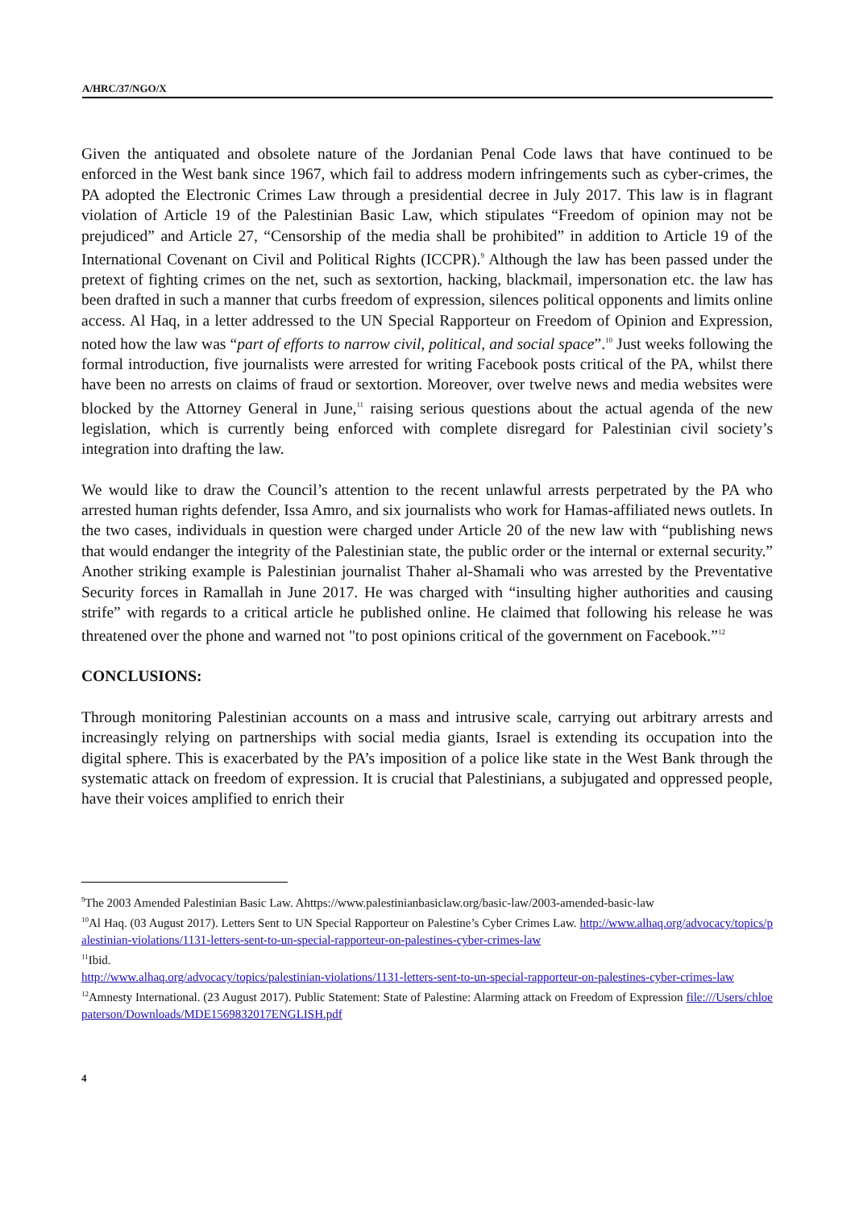A/HRC/37/NGO/X
Given the antiquated and obsolete nature of the Jordanian Penal Code laws that have continued to be enforced in the West bank since 1967, which fail to address modern infringements such as cyber-crimes, the PA adopted the Electronic Crimes Law through a presidential decree in July 2017. This law is in flagrant violation of Article 19 of the Palestinian Basic Law, which stipulates “Freedom of opinion may not be prejudiced” and Article 27, “Censorship of the media shall be prohibited” in addition to Article 19 of the International Covenant on Civil and Political Rights (ICCPR).<sup>9</sup> Although the law has been passed under the pretext of fighting crimes on the net, such as sextortion, hacking, blackmail, impersonation etc. the law has been drafted in such a manner that curbs freedom of expression, silences political opponents and limits online access. Al Haq, in a letter addressed to the UN Special Rapporteur on Freedom of Opinion and Expression, noted how the law was “part of efforts to narrow civil, political, and social space”.<sup>10</sup> Just weeks following the formal introduction, five journalists were arrested for writing Facebook posts critical of the PA, whilst there have been no arrests on claims of fraud or sextortion. Moreover, over twelve news and media websites were blocked by the Attorney General in June,<sup>11</sup> raising serious questions about the actual agenda of the new legislation, which is currently being enforced with complete disregard for Palestinian civil society’s integration into drafting the law.
We would like to draw the Council’s attention to the recent unlawful arrests perpetrated by the PA who arrested human rights defender, Issa Amro, and six journalists who work for Hamas-affiliated news outlets. In the two cases, individuals in question were charged under Article 20 of the new law with “publishing news that would endanger the integrity of the Palestinian state, the public order or the internal or external security.” Another striking example is Palestinian journalist Thaher al-Shamali who was arrested by the Preventative Security forces in Ramallah in June 2017. He was charged with “insulting higher authorities and causing strife” with regards to a critical article he published online. He claimed that following his release he was threatened over the phone and warned not "to post opinions critical of the government on Facebook.”<sup>12</sup>
CONCLUSIONS:
Through monitoring Palestinian accounts on a mass and intrusive scale, carrying out arbitrary arrests and increasingly relying on partnerships with social media giants, Israel is extending its occupation into the digital sphere. This is exacerbated by the PA’s imposition of a police like state in the West Bank through the systematic attack on freedom of expression. It is crucial that Palestinians, a subjugated and oppressed people, have their voices amplified to enrich their
<sup>9</sup> The 2003 Amended Palestinian Basic Law. Ahttps://www.palestinianbasiclaw.org/basic-law/2003-amended-basic-law
<sup>10</sup> Al Haq. (03 August 2017). Letters Sent to UN Special Rapporteur on Palestine’s Cyber Crimes Law. http://www.alhaq.org/advocacy/topics/palestinian-violations/1131-letters-sent-to-un-special-rapporteur-on-palestines-cyber-crimes-law
<sup>11</sup> Ibid.
http://www.alhaq.org/advocacy/topics/palestinian-violations/1131-letters-sent-to-un-special-rapporteur-on-palestines-cyber-crimes-law
<sup>12</sup> Amnesty International. (23 August 2017). Public Statement: State of Palestine: Alarming attack on Freedom of Expression file:///Users/chloepaterson/Downloads/MDE1569832017ENGLISH.pdf
4